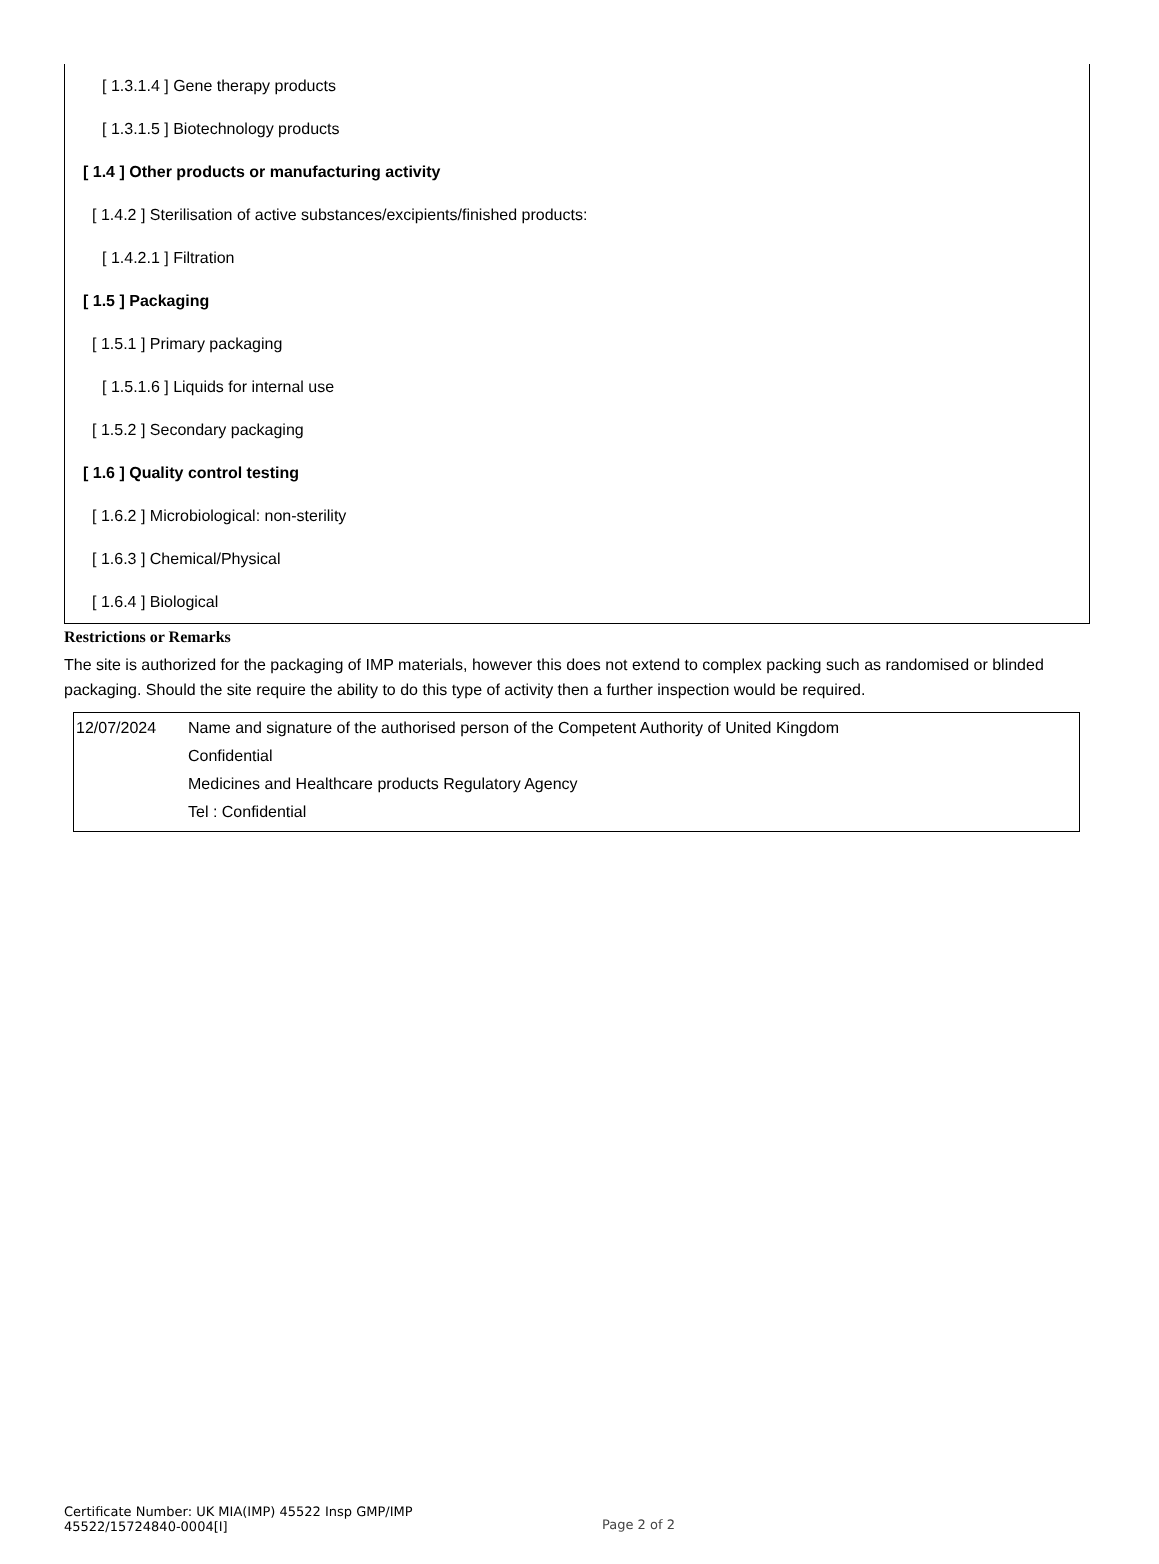[ 1.3.1.4 ] Gene therapy products
[ 1.3.1.5 ] Biotechnology products
[ 1.4 ] Other products or manufacturing activity
[ 1.4.2 ] Sterilisation of active substances/excipients/finished products:
[ 1.4.2.1 ] Filtration
[ 1.5 ] Packaging
[ 1.5.1 ] Primary packaging
[ 1.5.1.6 ] Liquids for internal use
[ 1.5.2 ] Secondary packaging
[ 1.6 ] Quality control testing
[ 1.6.2 ] Microbiological: non-sterility
[ 1.6.3 ] Chemical/Physical
[ 1.6.4 ] Biological
Restrictions or Remarks
The site is authorized for the packaging of IMP materials, however this does not extend to complex packing such as randomised or blinded packaging. Should the site require the ability to do this type of activity then a further inspection would be required.
| 12/07/2024 | Name and signature of the authorised person of the Competent Authority of United Kingdom Confidential Medicines and Healthcare products Regulatory Agency Tel : Confidential |
Certificate Number: UK MIA(IMP) 45522 Insp GMP/IMP 45522/15724840-0004[I]
Page 2 of 2